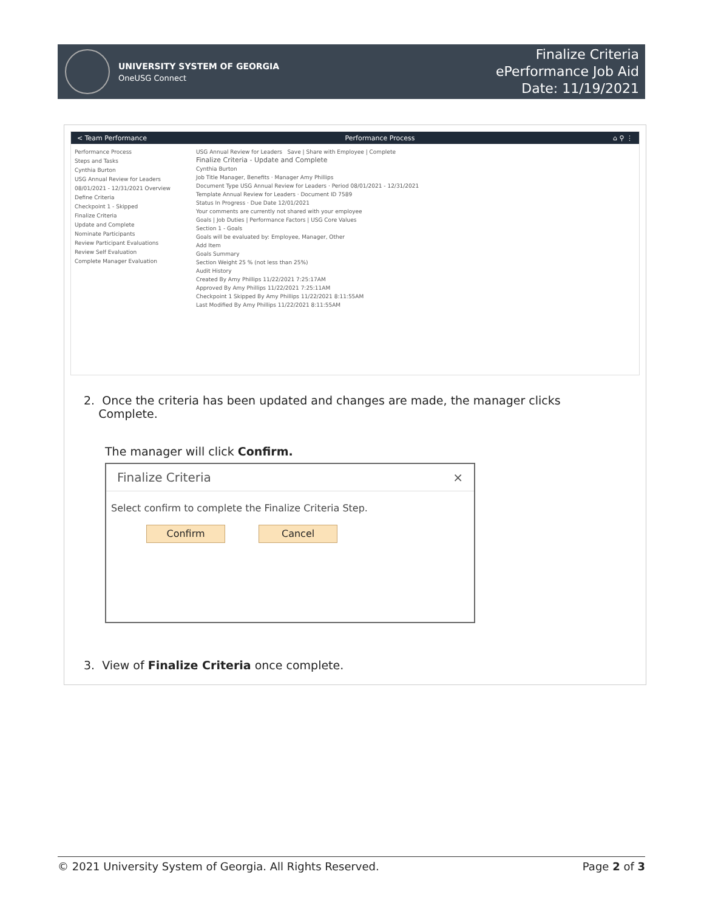UNIVERSITY SYSTEM OF GEORGIA
OneUSG Connect
Finalize Criteria
ePerformance Job Aid
Date: 11/19/2021
< Team Performance Performance Process ⌂ ⚲ ⋮
Performance Process
Steps and Tasks
Cynthia Burton
USG Annual Review for Leaders
08/01/2021 - 12/31/2021 Overview
Define Criteria
Checkpoint 1 - Skipped
Finalize Criteria
Update and Complete
Nominate Participants
Review Participant Evaluations
Review Self Evaluation
Complete Manager Evaluation
USG Annual Review for Leaders Save | Share with Employee | Complete
Finalize Criteria - Update and Complete
Cynthia Burton
Job Title Manager, Benefits · Manager Amy Phillips
Document Type USG Annual Review for Leaders · Period 08/01/2021 - 12/31/2021
Template Annual Review for Leaders · Document ID 7589
Status In Progress · Due Date 12/01/2021
Your comments are currently not shared with your employee
Goals | Job Duties | Performance Factors | USG Core Values
Section 1 - Goals
Goals will be evaluated by: Employee, Manager, Other
Add Item
Goals Summary
Section Weight 25 % (not less than 25%)
Audit History
Created By Amy Phillips 11/22/2021 7:25:17AM
Approved By Amy Phillips 11/22/2021 7:25:11AM
Checkpoint 1 Skipped By Amy Phillips 11/22/2021 8:11:55AM
Last Modified By Amy Phillips 11/22/2021 8:11:55AM
2. Once the criteria has been updated and changes are made, the manager clicks
Complete.
The manager will click Confirm.
Finalize Criteria ×
Select confirm to complete the Finalize Criteria Step.
Confirm Cancel
3. View of Finalize Criteria once complete.
© 2021 University System of Georgia. All Rights Reserved. Page 2 of 3